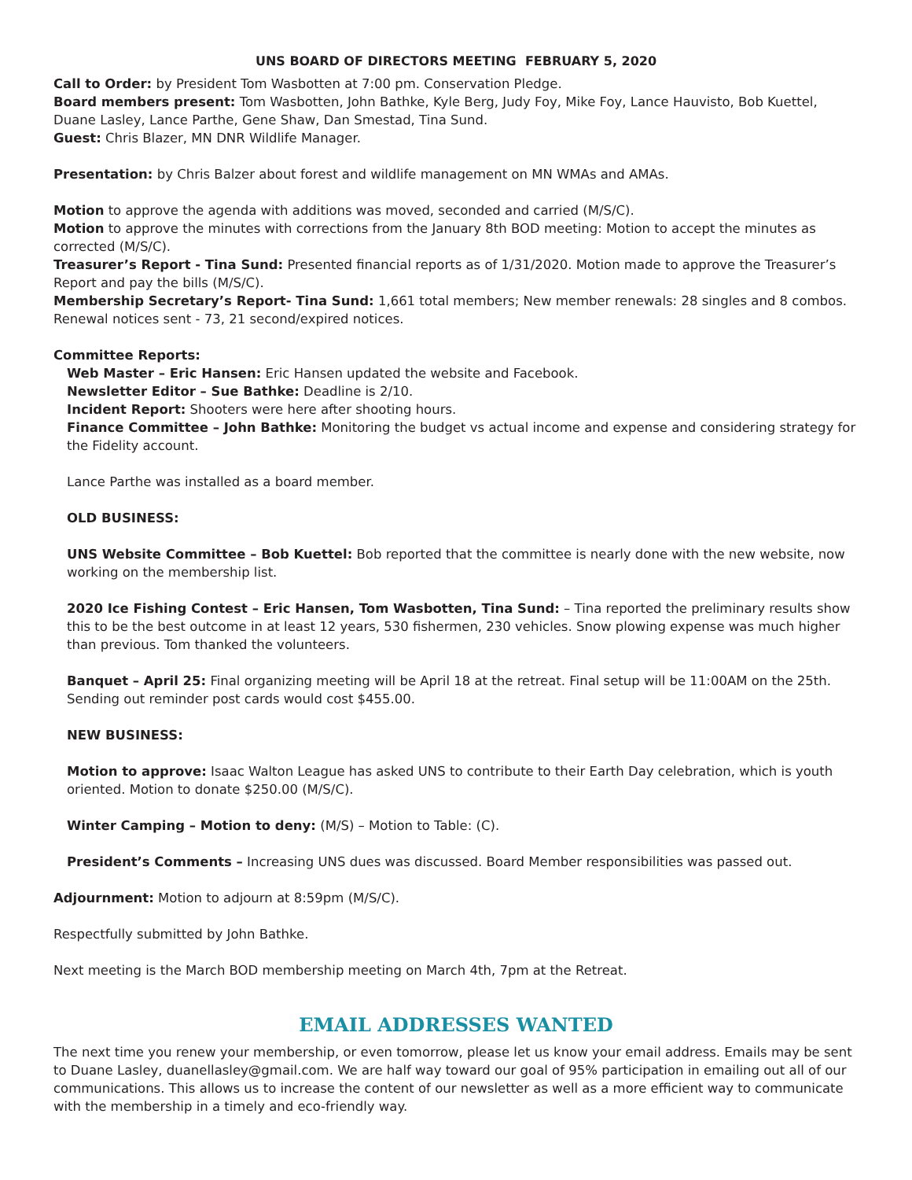UNS BOARD OF DIRECTORS MEETING FEBRUARY 5, 2020
Call to Order: by President Tom Wasbotten at 7:00 pm. Conservation Pledge.
Board members present: Tom Wasbotten, John Bathke, Kyle Berg, Judy Foy, Mike Foy, Lance Hauvisto, Bob Kuettel, Duane Lasley, Lance Parthe, Gene Shaw, Dan Smestad, Tina Sund.
Guest: Chris Blazer, MN DNR Wildlife Manager.
Presentation: by Chris Balzer about forest and wildlife management on MN WMAs and AMAs.
Motion to approve the agenda with additions was moved, seconded and carried (M/S/C).
Motion to approve the minutes with corrections from the January 8th BOD meeting: Motion to accept the minutes as corrected (M/S/C).
Treasurer’s Report - Tina Sund: Presented financial reports as of 1/31/2020. Motion made to approve the Treasurer’s Report and pay the bills (M/S/C).
Membership Secretary’s Report- Tina Sund: 1,661 total members; New member renewals: 28 singles and 8 combos. Renewal notices sent - 73, 21 second/expired notices.
Committee Reports:
Web Master – Eric Hansen: Eric Hansen updated the website and Facebook.
Newsletter Editor – Sue Bathke: Deadline is 2/10.
Incident Report: Shooters were here after shooting hours.
Finance Committee – John Bathke: Monitoring the budget vs actual income and expense and considering strategy for the Fidelity account.
Lance Parthe was installed as a board member.
OLD BUSINESS:
UNS Website Committee – Bob Kuettel: Bob reported that the committee is nearly done with the new website, now working on the membership list.
2020 Ice Fishing Contest – Eric Hansen, Tom Wasbotten, Tina Sund: – Tina reported the preliminary results show this to be the best outcome in at least 12 years, 530 fishermen, 230 vehicles. Snow plowing expense was much higher than previous. Tom thanked the volunteers.
Banquet – April 25: Final organizing meeting will be April 18 at the retreat. Final setup will be 11:00AM on the 25th. Sending out reminder post cards would cost $455.00.
NEW BUSINESS:
Motion to approve: Isaac Walton League has asked UNS to contribute to their Earth Day celebration, which is youth oriented. Motion to donate $250.00 (M/S/C).
Winter Camping – Motion to deny: (M/S) – Motion to Table: (C).
President’s Comments – Increasing UNS dues was discussed. Board Member responsibilities was passed out.
Adjournment: Motion to adjourn at 8:59pm (M/S/C).
Respectfully submitted by John Bathke.
Next meeting is the March BOD membership meeting on March 4th, 7pm at the Retreat.
EMAIL ADDRESSES WANTED
The next time you renew your membership, or even tomorrow, please let us know your email address. Emails may be sent to Duane Lasley, duanellasley@gmail.com. We are half way toward our goal of 95% participation in emailing out all of our communications. This allows us to increase the content of our newsletter as well as a more efficient way to communicate with the membership in a timely and eco-friendly way.